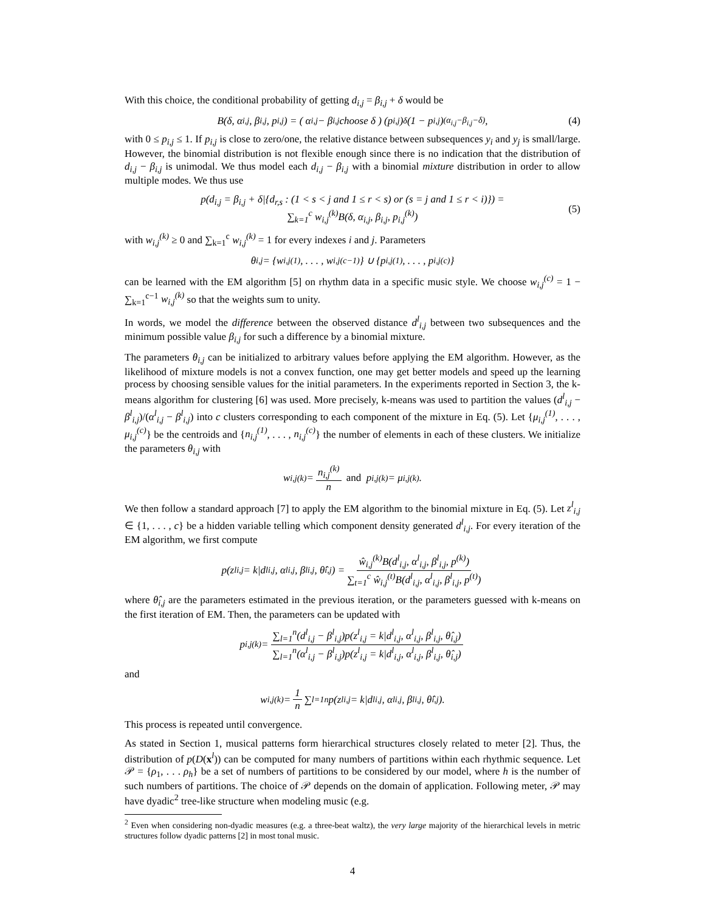With this choice, the conditional probability of getting d<sub>i,j</sub> = β<sub>i,j</sub> + δ would be
B(δ, α<sub>i,j</sub>, β<sub>i,j</sub>, p<sub>i,j</sub>) = ( α<sub>i,j</sub> − β<sub>i,j</sub> choose δ ) (p<sub>i,j</sub>)<sup>δ</sup>(1 − p<sub>i,j</sub>)<sup>(α<sub>i,j</sub>−β<sub>i,j</sub>−δ)</sup> , (4)
with 0 ≤ p<sub>i,j</sub> ≤ 1. If p<sub>i,j</sub> is close to zero/one, the relative distance between subsequences y<sub>i</sub> and y<sub>j</sub> is small/large. However, the binomial distribution is not flexible enough since there is no indication that the distribution of d<sub>i,j</sub> − β<sub>i,j</sub> is unimodal. We thus model each d<sub>i,j</sub> − β<sub>i,j</sub> with a binomial mixture distribution in order to allow multiple modes. We thus use
p(d<sub>i,j</sub> = β<sub>i,j</sub> + δ|{d<sub>r,s</sub> : (1 < s < j and 1 ≤ r < s) or (s = j and 1 ≤ r < i)}) =
∑<sub>k=1</sub><sup>c</sup> w<sub>i,j</sub><sup>(k)</sup>B(δ, α<sub>i,j</sub>, β<sub>i,j</sub>, p<sub>i,j</sub><sup>(k)</sup>)
(5)
with w<sub>i,j</sub><sup>(k)</sup> ≥ 0 and ∑<sub>k=1</sub><sup>c</sup> w<sub>i,j</sub><sup>(k)</sup> = 1 for every indexes i and j. Parameters
θ<sub>i,j</sub> = {w<sub>i,j</sub><sup>(1)</sup>, . . . , w<sub>i,j</sub><sup>(c−1)</sup>} ∪ {p<sub>i,j</sub><sup>(1)</sup>, . . . , p<sub>i,j</sub><sup>(c)</sup>}
can be learned with the EM algorithm [5] on rhythm data in a specific music style. We choose w<sub>i,j</sub><sup>(c)</sup> = 1 − ∑<sub>k=1</sub><sup>c−1</sup> w<sub>i,j</sub><sup>(k)</sup> so that the weights sum to unity.
In words, we model the difference between the observed distance d<sup>l</sup><sub>i,j</sub> between two subsequences and the minimum possible value β<sub>i,j</sub> for such a difference by a binomial mixture.
The parameters θ<sub>i,j</sub> can be initialized to arbitrary values before applying the EM algorithm. However, as the likelihood of mixture models is not a convex function, one may get better models and speed up the learning process by choosing sensible values for the initial parameters. In the experiments reported in Section 3, the k-means algorithm for clustering [6] was used. More precisely, k-means was used to partition the values (d<sup>l</sup><sub>i,j</sub> − β<sup>l</sup><sub>i,j</sub>)/(α<sup>l</sup><sub>i,j</sub> − β<sup>l</sup><sub>i,j</sub>) into c clusters corresponding to each component of the mixture in Eq. (5). Let {μ<sub>i,j</sub><sup>(1)</sup>, . . . , μ<sub>i,j</sub><sup>(c)</sup>} be the centroids and {n<sub>i,j</sub><sup>(1)</sup>, . . . , n<sub>i,j</sub><sup>(c)</sup>} the number of elements in each of these clusters. We initialize the parameters θ<sub>i,j</sub> with
w<sub>i,j</sub><sup>(k)</sup> = n<sub>i,j</sub><sup>(k)</sup> n and p<sub>i,j</sub><sup>(k)</sup> = μ<sub>i,j</sub><sup>(k)</sup>.
We then follow a standard approach [7] to apply the EM algorithm to the binomial mixture in Eq. (5). Let z<sup>l</sup><sub>i,j</sub> ∈ {1, . . . , c} be a hidden variable telling which component density generated d<sup>l</sup><sub>i,j</sub>. For every iteration of the EM algorithm, we first compute
p(z<sup>l</sup><sub>i,j</sub> = k|d<sup>l</sup><sub>i,j</sub>, α<sup>l</sup><sub>i,j</sub>, β<sup>l</sup><sub>i,j</sub>, θ̂<sub>i,j</sub>) = ŵ<sub>i,j</sub><sup>(k)</sup>B(d<sup>l</sup><sub>i,j</sub>, α<sup>l</sup><sub>i,j</sub>, β<sup>l</sup><sub>i,j</sub>, p<sup>(k)</sup>) ∑<sub>t=1</sub><sup>c</sup> ŵ<sub>i,j</sub><sup>(t)</sup>B(d<sup>l</sup><sub>i,j</sub>, α<sup>l</sup><sub>i,j</sub>, β<sup>l</sup><sub>i,j</sub>, p<sup>(t)</sup>)
where θ̂<sub>i,j</sub> are the parameters estimated in the previous iteration, or the parameters guessed with k-means on the first iteration of EM. Then, the parameters can be updated with
p<sub>i,j</sub><sup>(k)</sup> = ∑<sub>l=1</sub><sup>n</sup>(d<sup>l</sup><sub>i,j</sub> − β<sup>l</sup><sub>i,j</sub>)p(z<sup>l</sup><sub>i,j</sub> = k|d<sup>l</sup><sub>i,j</sub>, α<sup>l</sup><sub>i,j</sub>, β<sup>l</sup><sub>i,j</sub>, θ̂<sub>i,j</sub>) ∑<sub>l=1</sub><sup>n</sup>(α<sup>l</sup><sub>i,j</sub> − β<sup>l</sup><sub>i,j</sub>)p(z<sup>l</sup><sub>i,j</sub> = k|d<sup>l</sup><sub>i,j</sub>, α<sup>l</sup><sub>i,j</sub>, β<sup>l</sup><sub>i,j</sub>, θ̂<sub>i,j</sub>)
and
w<sub>i,j</sub><sup>(k)</sup> = 1 n ∑<sub>l=1</sub><sup>n</sup> p(z<sup>l</sup><sub>i,j</sub> = k|d<sup>l</sup><sub>i,j</sub>, α<sup>l</sup><sub>i,j</sub>, β<sup>l</sup><sub>i,j</sub>, θ̂<sub>i,j</sub>).
This process is repeated until convergence.
As stated in Section 1, musical patterns form hierarchical structures closely related to meter [2]. Thus, the distribution of p(D(x<sup>l</sup>)) can be computed for many numbers of partitions within each rhythmic sequence. Let 𝒫 = {ρ<sub>1</sub>, . . . ρ<sub>h</sub>} be a set of numbers of partitions to be considered by our model, where h is the number of such numbers of partitions. The choice of 𝒫 depends on the domain of application. Following meter, 𝒫 may have dyadic<sup>2</sup> tree-like structure when modeling music (e.g.
<sup>2</sup> Even when considering non-dyadic measures (e.g. a three-beat waltz), the very large majority of the hierarchical levels in metric structures follow dyadic patterns [2] in most tonal music.
4